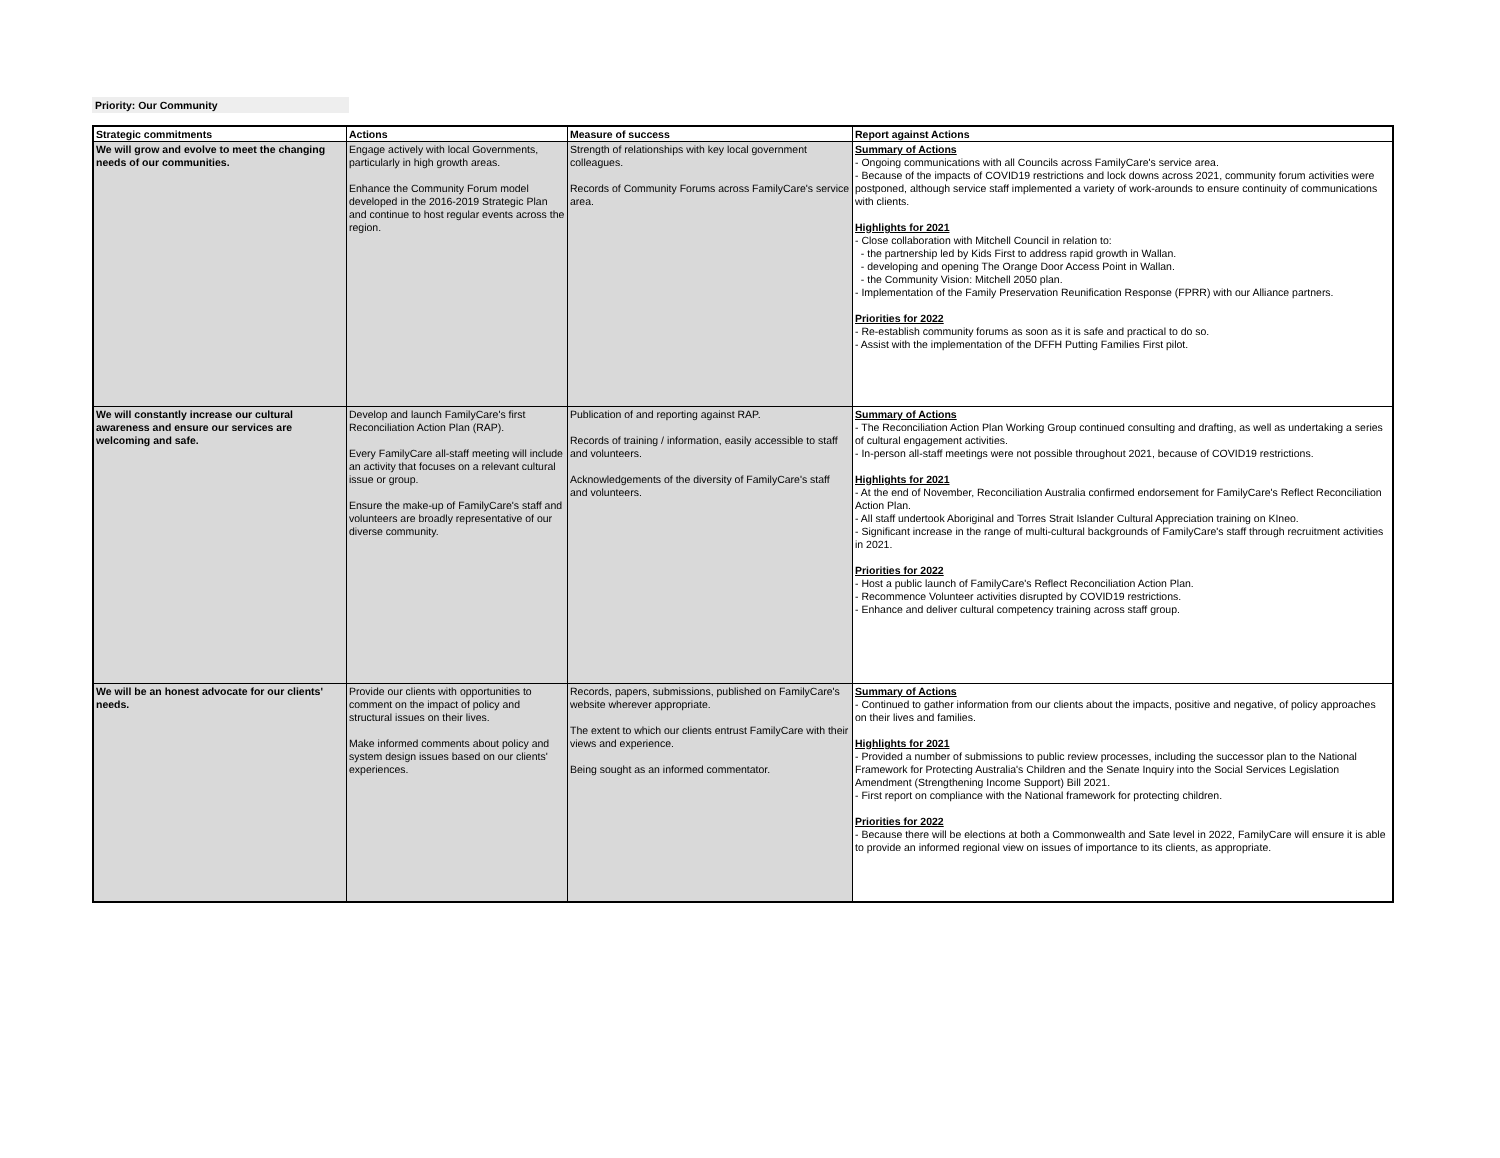Priority: Our Community
| Strategic commitments | Actions | Measure of success | Report against Actions |
| --- | --- | --- | --- |
| We will grow and evolve to meet the changing needs of our communities. | Engage actively with local Governments, particularly in high growth areas. Enhance the Community Forum model developed in the 2016-2019 Strategic Plan and continue to host regular events across the region. | Strength of relationships with key local government colleagues. Records of Community Forums across FamilyCare's service area. | Summary of Actions - Ongoing communications with all Councils across FamilyCare's service area. - Because of the impacts of COVID19 restrictions and lock downs across 2021, community forum activities were postponed, although service staff implemented a variety of work-arounds to ensure continuity of communications with clients. Highlights for 2021 - Close collaboration with Mitchell Council in relation to: - the partnership led by Kids First to address rapid growth in Wallan. - developing and opening The Orange Door Access Point in Wallan. - the Community Vision: Mitchell 2050 plan. - Implementation of the Family Preservation Reunification Response (FPRR) with our Alliance partners. Priorities for 2022 - Re-establish community forums as soon as it is safe and practical to do so. - Assist with the implementation of the DFFH Putting Families First pilot. |
| We will constantly increase our cultural awareness and ensure our services are welcoming and safe. | Develop and launch FamilyCare's first Reconciliation Action Plan (RAP). Every FamilyCare all-staff meeting will include an activity that focuses on a relevant cultural issue or group. Ensure the make-up of FamilyCare's staff and volunteers are broadly representative of our diverse community. | Publication of and reporting against RAP. Records of training / information, easily accessible to staff and volunteers. Acknowledgements of the diversity of FamilyCare's staff and volunteers. | Summary of Actions - The Reconciliation Action Plan Working Group continued consulting and drafting, as well as undertaking a series of cultural engagement activities. - In-person all-staff meetings were not possible throughout 2021, because of COVID19 restrictions. Highlights for 2021 - At the end of November, Reconciliation Australia confirmed endorsement for FamilyCare's Reflect Reconciliation Action Plan. - All staff undertook Aboriginal and Torres Strait Islander Cultural Appreciation training on KIneo. - Significant increase in the range of multi-cultural backgrounds of FamilyCare's staff through recruitment activities in 2021. Priorities for 2022 - Host a public launch of FamilyCare's Reflect Reconciliation Action Plan. - Recommence Volunteer activities disrupted by COVID19 restrictions. - Enhance and deliver cultural competency training across staff group. |
| We will be an honest advocate for our clients' needs. | Provide our clients with opportunities to comment on the impact of policy and structural issues on their lives. Make informed comments about policy and system design issues based on our clients' experiences. | Records, papers, submissions, published on FamilyCare's website wherever appropriate. The extent to which our clients entrust FamilyCare with their views and experience. Being sought as an informed commentator. | Summary of Actions - Continued to gather information from our clients about the impacts, positive and negative, of policy approaches on their lives and families. Highlights for 2021 - Provided a number of submissions to public review processes, including the successor plan to the National Framework for Protecting Australia's Children and the Senate Inquiry into the Social Services Legislation Amendment (Strengthening Income Support) Bill 2021. - First report on compliance with the National framework for protecting children. Priorities for 2022 - Because there will be elections at both a Commonwealth and Sate level in 2022, FamilyCare will ensure it is able to provide an informed regional view on issues of importance to its clients, as appropriate. |